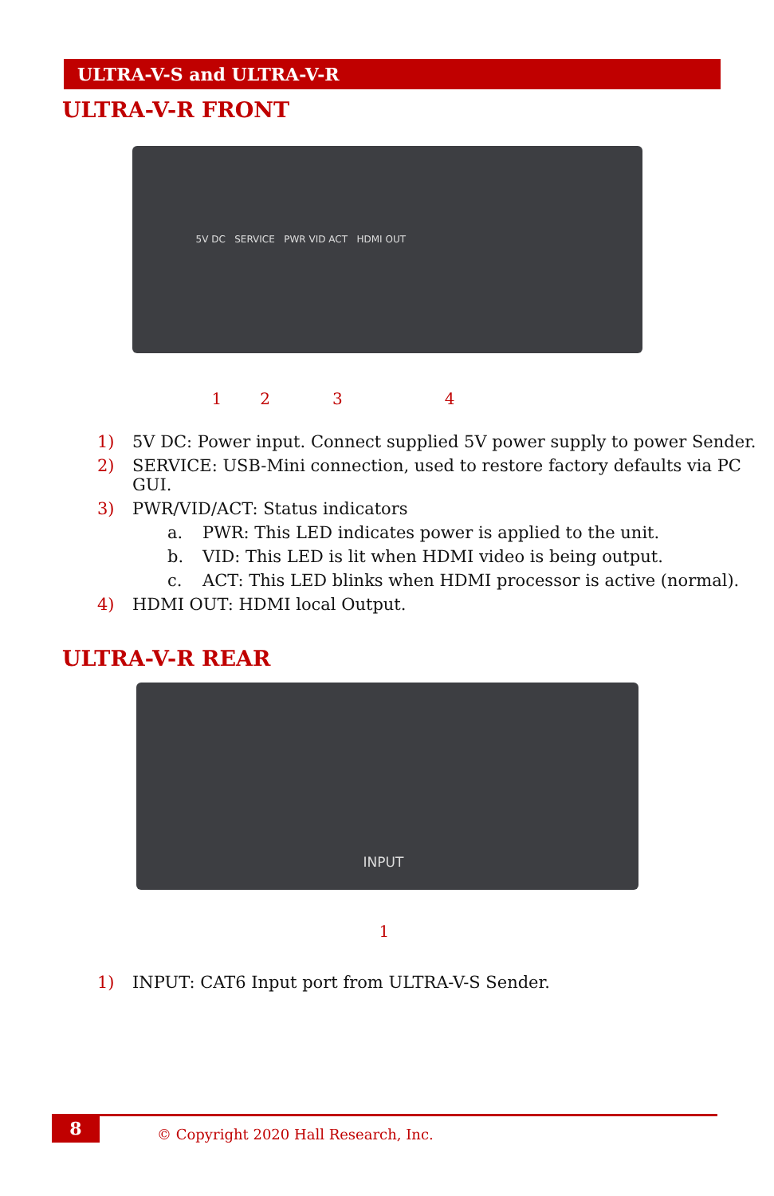ULTRA-V-S and ULTRA-V-R
ULTRA-V-R FRONT
5V DC SERVICE PWR VID ACT HDMI OUT
1234
1) 5V DC: Power input. Connect supplied 5V power supply to power Sender.
2) SERVICE: USB-Mini connection, used to restore factory defaults via PC GUI.
3) PWR/VID/ACT: Status indicators
a. PWR: This LED indicates power is applied to the unit.
b. VID: This LED is lit when HDMI video is being output.
c. ACT: This LED blinks when HDMI processor is active (normal).
4) HDMI OUT: HDMI local Output.
ULTRA-V-R REAR
INPUT
1
1) INPUT: CAT6 Input port from ULTRA-V-S Sender.
8
© Copyright 2020 Hall Research, Inc.